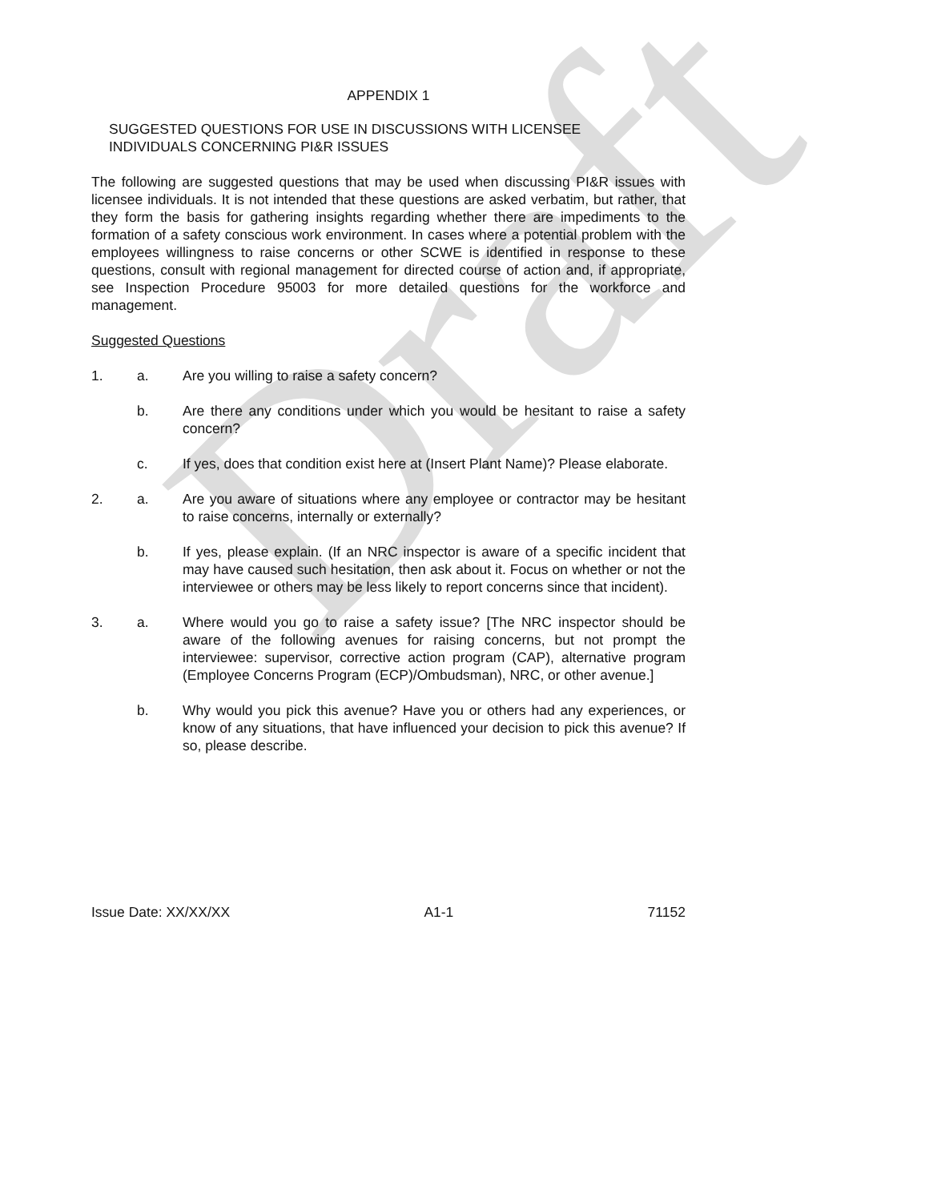Draft
APPENDIX 1
SUGGESTED QUESTIONS FOR USE IN DISCUSSIONS WITH LICENSEE
INDIVIDUALS CONCERNING PI&R ISSUES
The following are suggested questions that may be used when discussing PI&R issues with licensee individuals. It is not intended that these questions are asked verbatim, but rather, that they form the basis for gathering insights regarding whether there are impediments to the formation of a safety conscious work environment. In cases where a potential problem with the employees willingness to raise concerns or other SCWE is identified in response to these questions, consult with regional management for directed course of action and, if appropriate, see Inspection Procedure 95003 for more detailed questions for the workforce and management.
Suggested Questions
1. a. Are you willing to raise a safety concern?
b. Are there any conditions under which you would be hesitant to raise a safety concern?
c. If yes, does that condition exist here at (Insert Plant Name)? Please elaborate.
2. a. Are you aware of situations where any employee or contractor may be hesitant to raise concerns, internally or externally?
b. If yes, please explain. (If an NRC inspector is aware of a specific incident that may have caused such hesitation, then ask about it. Focus on whether or not the interviewee or others may be less likely to report concerns since that incident).
3. a. Where would you go to raise a safety issue? [The NRC inspector should be aware of the following avenues for raising concerns, but not prompt the interviewee: supervisor, corrective action program (CAP), alternative program (Employee Concerns Program (ECP)/Ombudsman), NRC, or other avenue.]
b. Why would you pick this avenue? Have you or others had any experiences, or know of any situations, that have influenced your decision to pick this avenue? If so, please describe.
Issue Date: XX/XX/XX A1-1 71152